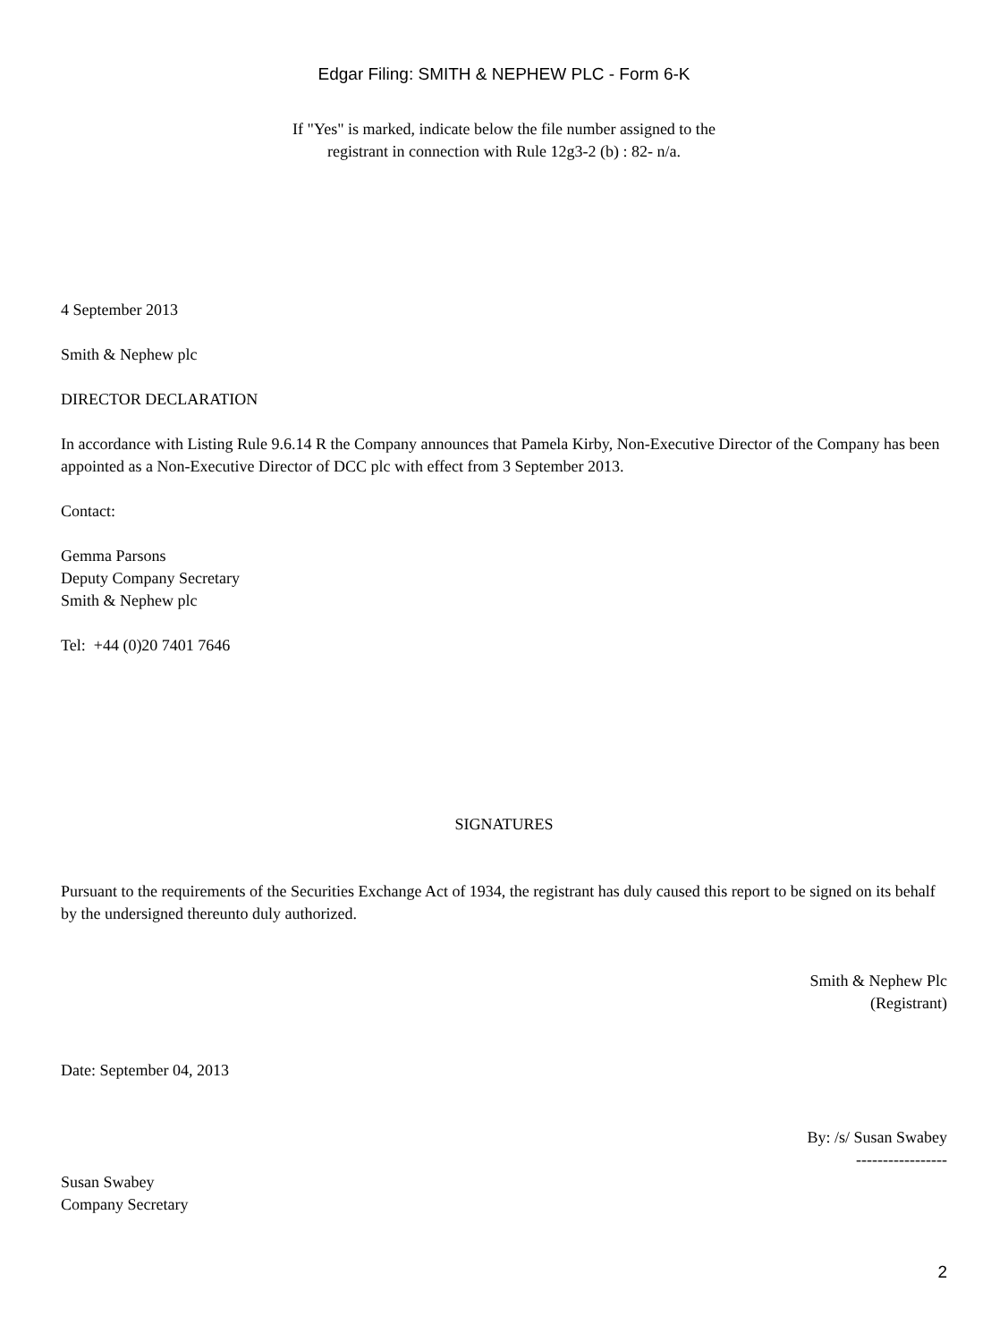Edgar Filing: SMITH & NEPHEW PLC - Form 6-K
If "Yes" is marked, indicate below the file number assigned to the
registrant in connection with Rule 12g3-2 (b) : 82- n/a.
4 September 2013
Smith & Nephew plc
DIRECTOR DECLARATION
In accordance with Listing Rule 9.6.14 R the Company announces that Pamela Kirby, Non-Executive Director of the Company has been appointed as a Non-Executive Director of DCC plc with effect from 3 September 2013.
Contact:
Gemma Parsons
Deputy Company Secretary
Smith & Nephew plc
Tel: +44 (0)20 7401 7646
SIGNATURES
Pursuant to the requirements of the Securities Exchange Act of 1934, the registrant has duly caused this report to be signed on its behalf by the undersigned thereunto duly authorized.
Smith & Nephew Plc
(Registrant)
Date: September 04, 2013
By: /s/ Susan Swabey
-----------------
Susan Swabey
Company Secretary
2